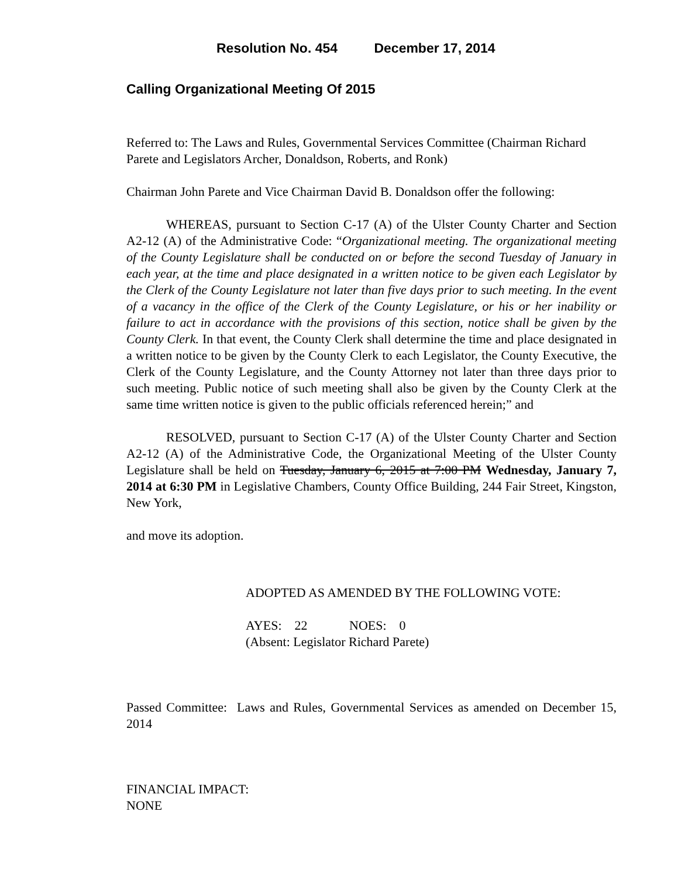Resolution No. 454 December 17, 2014
Calling Organizational Meeting Of 2015
Referred to: The Laws and Rules, Governmental Services Committee (Chairman Richard Parete and Legislators Archer, Donaldson, Roberts, and Ronk)
Chairman John Parete and Vice Chairman David B. Donaldson offer the following:
WHEREAS, pursuant to Section C-17 (A) of the Ulster County Charter and Section A2-12 (A) of the Administrative Code: “Organizational meeting. The organizational meeting of the County Legislature shall be conducted on or before the second Tuesday of January in each year, at the time and place designated in a written notice to be given each Legislator by the Clerk of the County Legislature not later than five days prior to such meeting. In the event of a vacancy in the office of the Clerk of the County Legislature, or his or her inability or failure to act in accordance with the provisions of this section, notice shall be given by the County Clerk. In that event, the County Clerk shall determine the time and place designated in a written notice to be given by the County Clerk to each Legislator, the County Executive, the Clerk of the County Legislature, and the County Attorney not later than three days prior to such meeting. Public notice of such meeting shall also be given by the County Clerk at the same time written notice is given to the public officials referenced herein;” and
RESOLVED, pursuant to Section C-17 (A) of the Ulster County Charter and Section A2-12 (A) of the Administrative Code, the Organizational Meeting of the Ulster County Legislature shall be held on Tuesday, January 6, 2015 at 7:00 PM Wednesday, January 7, 2014 at 6:30 PM in Legislative Chambers, County Office Building, 244 Fair Street, Kingston, New York,
and move its adoption.
ADOPTED AS AMENDED BY THE FOLLOWING VOTE:
AYES: 22 NOES: 0
(Absent: Legislator Richard Parete)
Passed Committee: Laws and Rules, Governmental Services as amended on December 15, 2014
FINANCIAL IMPACT:
NONE